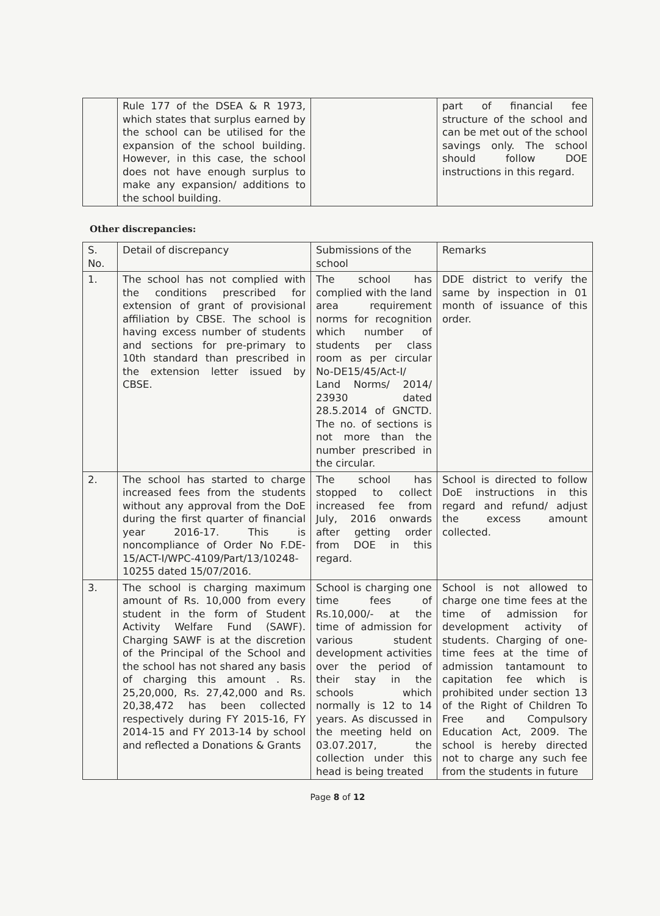| | Rule 177 of the DSEA & R 1973, which states that surplus earned by the school can be utilised for the expansion of the school building. However, in this case, the school does not have enough surplus to make any expansion/ additions to the school building. | | part of financial fee structure of the school and can be met out of the school savings only. The school should follow DOE instructions in this regard. |
Other discrepancies:
| S. No. | Detail of discrepancy | Submissions of the school | Remarks |
| --- | --- | --- | --- |
| 1. | The school has not complied with the conditions prescribed for extension of grant of provisional affiliation by CBSE. The school is having excess number of students and sections for pre-primary to 10th standard than prescribed in the extension letter issued by CBSE. | The school has complied with the land area requirement norms for recognition which number of students per class room as per circular No-DE15/45/Act-I/ Land Norms/ 2014/ 23930 dated 28.5.2014 of GNCTD. The no. of sections is not more than the number prescribed in the circular. | DDE district to verify the same by inspection in 01 month of issuance of this order. |
| 2. | The school has started to charge increased fees from the students without any approval from the DoE during the first quarter of financial year 2016-17. This is noncompliance of Order No F.DE-15/ACT-I/WPC-4109/Part/13/10248-10255 dated 15/07/2016. | The school has stopped to collect increased fee from July, 2016 onwards after getting order from DOE in this regard. | School is directed to follow DoE instructions in this regard and refund/ adjust the excess amount collected. |
| 3. | The school is charging maximum amount of Rs. 10,000 from every student in the form of Student Activity Welfare Fund (SAWF). Charging SAWF is at the discretion of the Principal of the School and the school has not shared any basis of charging this amount . Rs. 25,20,000, Rs. 27,42,000 and Rs. 20,38,472 has been collected respectively during FY 2015-16, FY 2014-15 and FY 2013-14 by school and reflected a Donations & Grants | School is charging one time fees of Rs.10,000/- at the time of admission for various student development activities over the period of their stay in the schools which normally is 12 to 14 years. As discussed in the meeting held on 03.07.2017, the collection under this head is being treated | School is not allowed to charge one time fees at the time of admission for development activity of students. Charging of one-time fees at the time of admission tantamount to capitation fee which is prohibited under section 13 of the Right of Children To Free and Compulsory Education Act, 2009. The school is hereby directed not to charge any such fee from the students in future |
Page 8 of 12